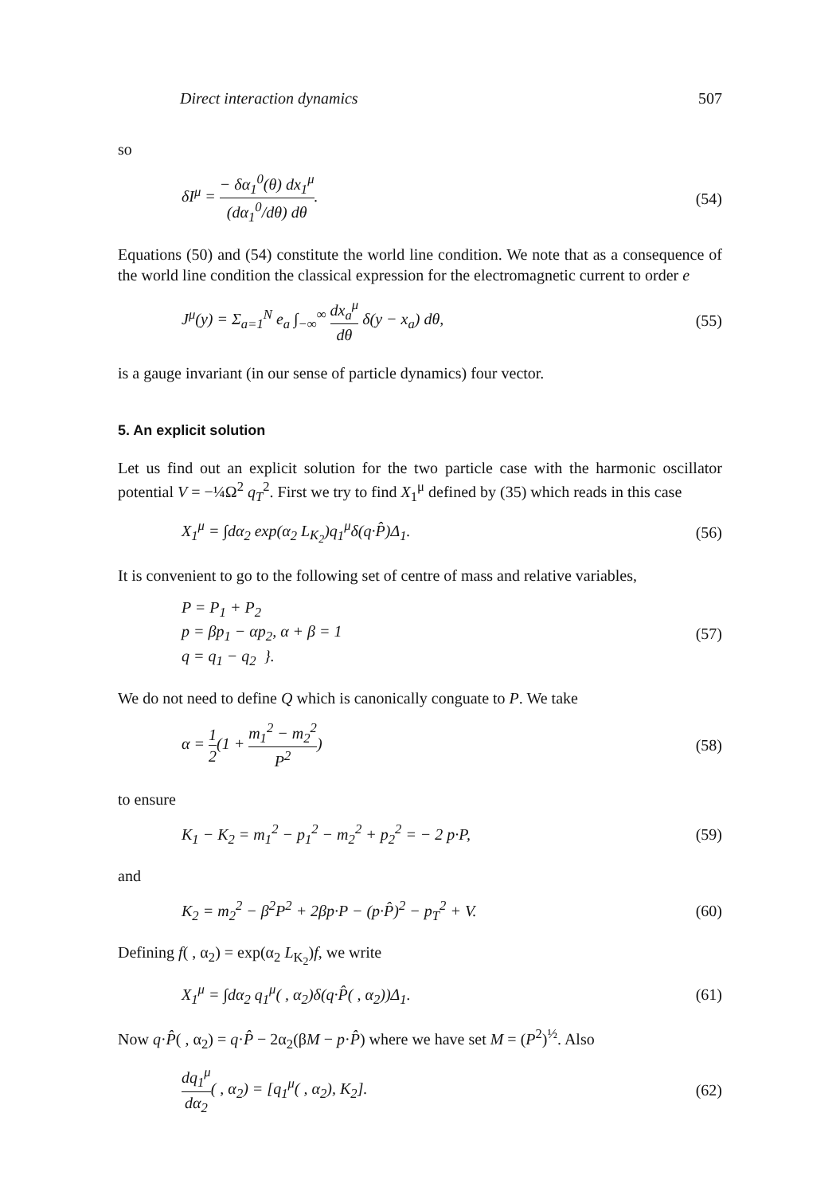Direct interaction dynamics 507
so
δI<sup>μ</sup> = − δα<sub>1</sub><sup>0</sup>(θ) dx<sub>1</sub><sup>μ</sup> (dα<sub>1</sub><sup>0</sup>/dθ) dθ.
(54)
Equations (50) and (54) constitute the world line condition. We note that as a consequence of the world line condition the classical expression for the electromagnetic current to order e
J<sup>μ</sup>(y) = Σ<sub>a=1</sub><sup>N</sup> e<sub>a</sub> ∫<sub>−∞</sub><sup>∞</sup> dx<sub>a</sub><sup>μ</sup> dθ δ(y − x<sub>a</sub>) dθ,
(55)
is a gauge invariant (in our sense of particle dynamics) four vector.
5. An explicit solution
Let us find out an explicit solution for the two particle case with the harmonic oscillator potential V = −¼Ω<sup>2</sup> q<sub>T</sub><sup>2</sup>. First we try to find X<sub>1</sub><sup>μ</sup> defined by (35) which reads in this case
X<sub>1</sub><sup>μ</sup> = ∫dα<sub>2</sub> exp(α<sub>2</sub> L<sub>K<sub>2</sub></sub>)q<sub>1</sub><sup>μ</sup>δ(q·P̂)Δ<sub>1</sub>.
(56)
It is convenient to go to the following set of centre of mass and relative variables,
P = P<sub>1</sub> + P<sub>2</sub>
p = βp<sub>1</sub> − αp<sub>2</sub>, α + β = 1
q = q<sub>1</sub> − q<sub>2</sub> }.
(57)
We do not need to define Q which is canonically conguate to P. We take
α = 1 2(1 + m<sub>1</sub><sup>2</sup> − m<sub>2</sub><sup>2</sup> P<sup>2</sup>) (58)
to ensure
K<sub>1</sub> − K<sub>2</sub> = m<sub>1</sub><sup>2</sup> − p<sub>1</sub><sup>2</sup> − m<sub>2</sub><sup>2</sup> + p<sub>2</sub><sup>2</sup> = − 2 p·P,
(59)
and
K<sub>2</sub> = m<sub>2</sub><sup>2</sup> − β<sup>2</sup>P<sup>2</sup> + 2βp·P − (p·P̂)<sup>2</sup> − p<sub>T</sub><sup>2</sup> + V.
(60)
Defining f( , α<sub>2</sub>) = exp(α<sub>2</sub> L<sub>K<sub>2</sub></sub>)f, we write
X<sub>1</sub><sup>μ</sup> = ∫dα<sub>2</sub> q<sub>1</sub><sup>μ</sup>( , α<sub>2</sub>)δ(q·P̂( , α<sub>2</sub>))Δ<sub>1</sub>.
(61)
Now q·P̂( , α<sub>2</sub>) = q·P̂ − 2α<sub>2</sub>(βM − p·P̂) where we have set M = (P<sup>2</sup>)<sup>½</sup>. Also
dq<sub>1</sub><sup>μ</sup> dα<sub>2</sub>( , α<sub>2</sub>) = [q<sub>1</sub><sup>μ</sup>( , α<sub>2</sub>), K<sub>2</sub>].
(62)